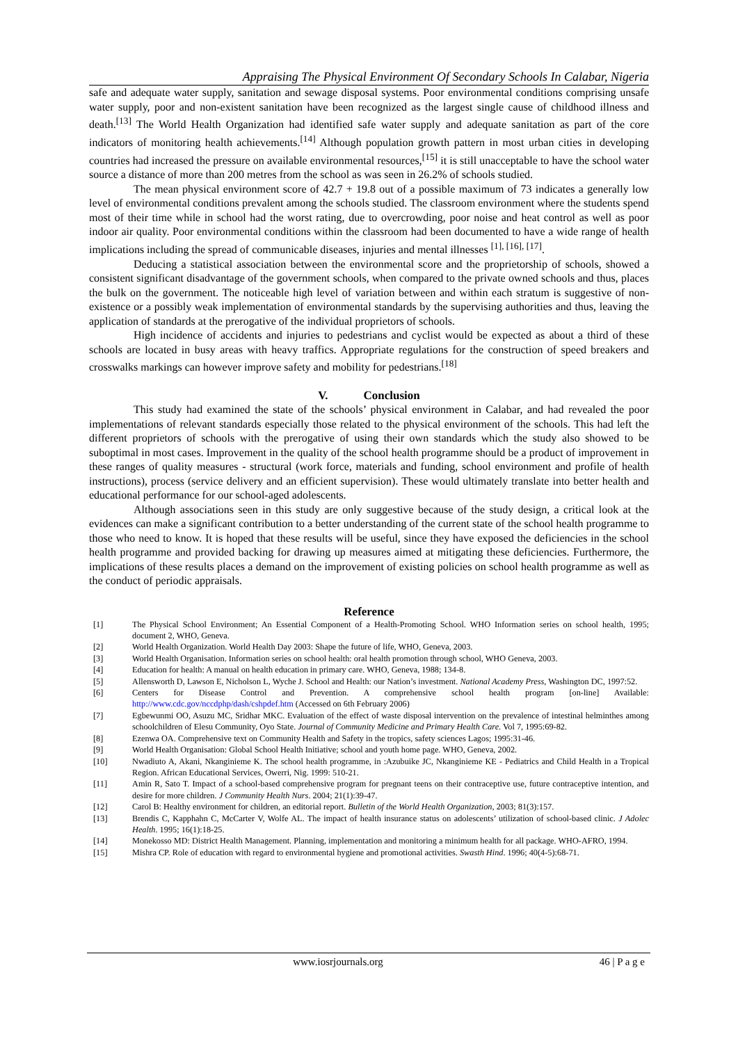Appraising The Physical Environment Of Secondary Schools In Calabar, Nigeria
safe and adequate water supply, sanitation and sewage disposal systems. Poor environmental conditions comprising unsafe water supply, poor and non-existent sanitation have been recognized as the largest single cause of childhood illness and death.<sup>[13]</sup> The World Health Organization had identified safe water supply and adequate sanitation as part of the core indicators of monitoring health achievements.<sup>[14]</sup> Although population growth pattern in most urban cities in developing countries had increased the pressure on available environmental resources,<sup>[15]</sup> it is still unacceptable to have the school water source a distance of more than 200 metres from the school as was seen in 26.2% of schools studied.
The mean physical environment score of 42.7 + 19.8 out of a possible maximum of 73 indicates a generally low level of environmental conditions prevalent among the schools studied. The classroom environment where the students spend most of their time while in school had the worst rating, due to overcrowding, poor noise and heat control as well as poor indoor air quality. Poor environmental conditions within the classroom had been documented to have a wide range of health implications including the spread of communicable diseases, injuries and mental illnesses <sup>[1], [16], [17]</sup>.
Deducing a statistical association between the environmental score and the proprietorship of schools, showed a consistent significant disadvantage of the government schools, when compared to the private owned schools and thus, places the bulk on the government. The noticeable high level of variation between and within each stratum is suggestive of non-existence or a possibly weak implementation of environmental standards by the supervising authorities and thus, leaving the application of standards at the prerogative of the individual proprietors of schools.
High incidence of accidents and injuries to pedestrians and cyclist would be expected as about a third of these schools are located in busy areas with heavy traffics. Appropriate regulations for the construction of speed breakers and crosswalks markings can however improve safety and mobility for pedestrians.<sup>[18]</sup>
V. Conclusion
This study had examined the state of the schools’ physical environment in Calabar, and had revealed the poor implementations of relevant standards especially those related to the physical environment of the schools. This had left the different proprietors of schools with the prerogative of using their own standards which the study also showed to be suboptimal in most cases. Improvement in the quality of the school health programme should be a product of improvement in these ranges of quality measures - structural (work force, materials and funding, school environment and profile of health instructions), process (service delivery and an efficient supervision). These would ultimately translate into better health and educational performance for our school-aged adolescents.
Although associations seen in this study are only suggestive because of the study design, a critical look at the evidences can make a significant contribution to a better understanding of the current state of the school health programme to those who need to know. It is hoped that these results will be useful, since they have exposed the deficiencies in the school health programme and provided backing for drawing up measures aimed at mitigating these deficiencies. Furthermore, the implications of these results places a demand on the improvement of existing policies on school health programme as well as the conduct of periodic appraisals.
Reference
[1] The Physical School Environment; An Essential Component of a Health-Promoting School. WHO Information series on school health, 1995; document 2, WHO, Geneva.
[2] World Health Organization. World Health Day 2003: Shape the future of life, WHO, Geneva, 2003.
[3] World Health Organisation. Information series on school health: oral health promotion through school, WHO Geneva, 2003.
[4] Education for health: A manual on health education in primary care. WHO, Geneva, 1988; 134-8.
[5] Allensworth D, Lawson E, Nicholson L, Wyche J. School and Health: our Nation’s investment. National Academy Press, Washington DC, 1997:52.
[6] Centers for Disease Control and Prevention. A comprehensive school health program [on-line] Available: http://www.cdc.gov/nccdphp/dash/cshpdef.htm (Accessed on 6th February 2006)
[7] Egbewunmi OO, Asuzu MC, Sridhar MKC. Evaluation of the effect of waste disposal intervention on the prevalence of intestinal helminthes among schoolchildren of Elesu Community, Oyo State. Journal of Community Medicine and Primary Health Care. Vol 7, 1995:69-82.
[8] Ezenwa OA. Comprehensive text on Community Health and Safety in the tropics, safety sciences Lagos; 1995:31-46.
[9] World Health Organisation: Global School Health Initiative; school and youth home page. WHO, Geneva, 2002.
[10] Nwadiuto A, Akani, Nkanginieme K. The school health programme, in :Azubuike JC, Nkanginieme KE - Pediatrics and Child Health in a Tropical Region. African Educational Services, Owerri, Nig. 1999: 510-21.
[11] Amin R, Sato T. Impact of a school-based comprehensive program for pregnant teens on their contraceptive use, future contraceptive intention, and desire for more children. J Community Health Nurs. 2004; 21(1):39-47.
[12] Carol B: Healthy environment for children, an editorial report. Bulletin of the World Health Organization, 2003; 81(3):157.
[13] Brendis C, Kapphahn C, McCarter V, Wolfe AL. The impact of health insurance status on adolescents’ utilization of school-based clinic. J Adolec Health. 1995; 16(1):18-25.
[14] Monekosso MD: District Health Management. Planning, implementation and monitoring a minimum health for all package. WHO-AFRO, 1994.
[15] Mishra CP. Role of education with regard to environmental hygiene and promotional activities. Swasth Hind. 1996; 40(4-5):68-71.
www.iosrjournals.org 46 | P a g e